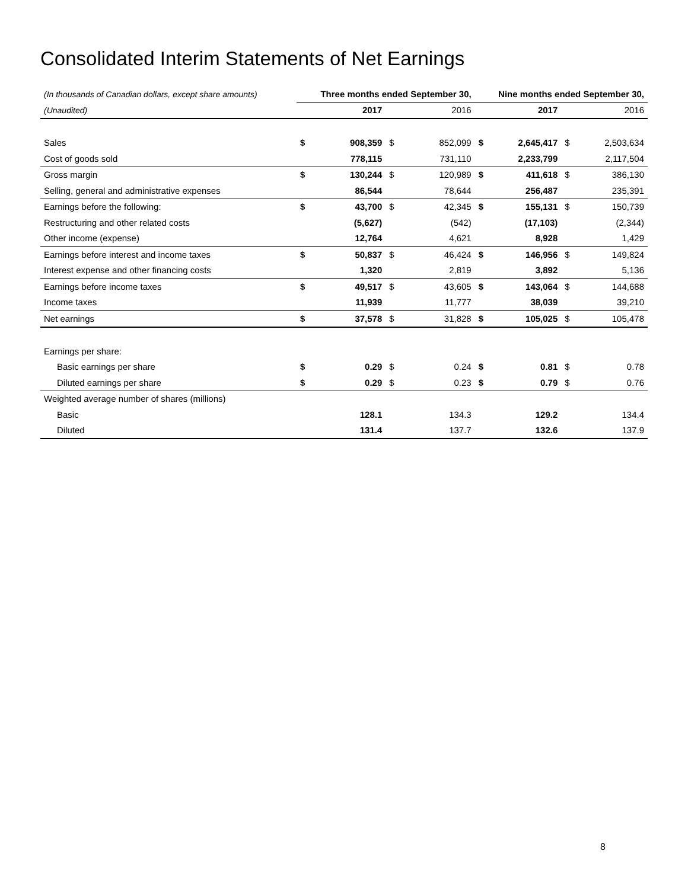Consolidated Interim Statements of Net Earnings
| (In thousands of Canadian dollars, except share amounts) | Three months ended September 30, | | | | Nine months ended September 30, | | | |
| (Unaudited) | | 2017 | | 2016 | | 2017 | | 2016 |
| Sales | $ | 908,359 | $ | 852,099 | $ | 2,645,417 | $ | 2,503,634 |
| Cost of goods sold | | 778,115 | | 731,110 | | 2,233,799 | | 2,117,504 |
| Gross margin | $ | 130,244 | $ | 120,989 | $ | 411,618 | $ | 386,130 |
| Selling, general and administrative expenses | | 86,544 | | 78,644 | | 256,487 | | 235,391 |
| Earnings before the following: | $ | 43,700 | $ | 42,345 | $ | 155,131 | $ | 150,739 |
| Restructuring and other related costs | | (5,627) | | (542) | | (17,103) | | (2,344) |
| Other income (expense) | | 12,764 | | 4,621 | | 8,928 | | 1,429 |
| Earnings before interest and income taxes | $ | 50,837 | $ | 46,424 | $ | 146,956 | $ | 149,824 |
| Interest expense and other financing costs | | 1,320 | | 2,819 | | 3,892 | | 5,136 |
| Earnings before income taxes | $ | 49,517 | $ | 43,605 | $ | 143,064 | $ | 144,688 |
| Income taxes | | 11,939 | | 11,777 | | 38,039 | | 39,210 |
| Net earnings | $ | 37,578 | $ | 31,828 | $ | 105,025 | $ | 105,478 |
| Earnings per share: | | | | | | | | |
| Basic earnings per share | $ | 0.29 | $ | 0.24 | $ | 0.81 | $ | 0.78 |
| Diluted earnings per share | $ | 0.29 | $ | 0.23 | $ | 0.79 | $ | 0.76 |
| Weighted average number of shares (millions) | | | | | | | | |
| Basic | | 128.1 | | 134.3 | | 129.2 | | 134.4 |
| Diluted | | 131.4 | | 137.7 | | 132.6 | | 137.9 |
8